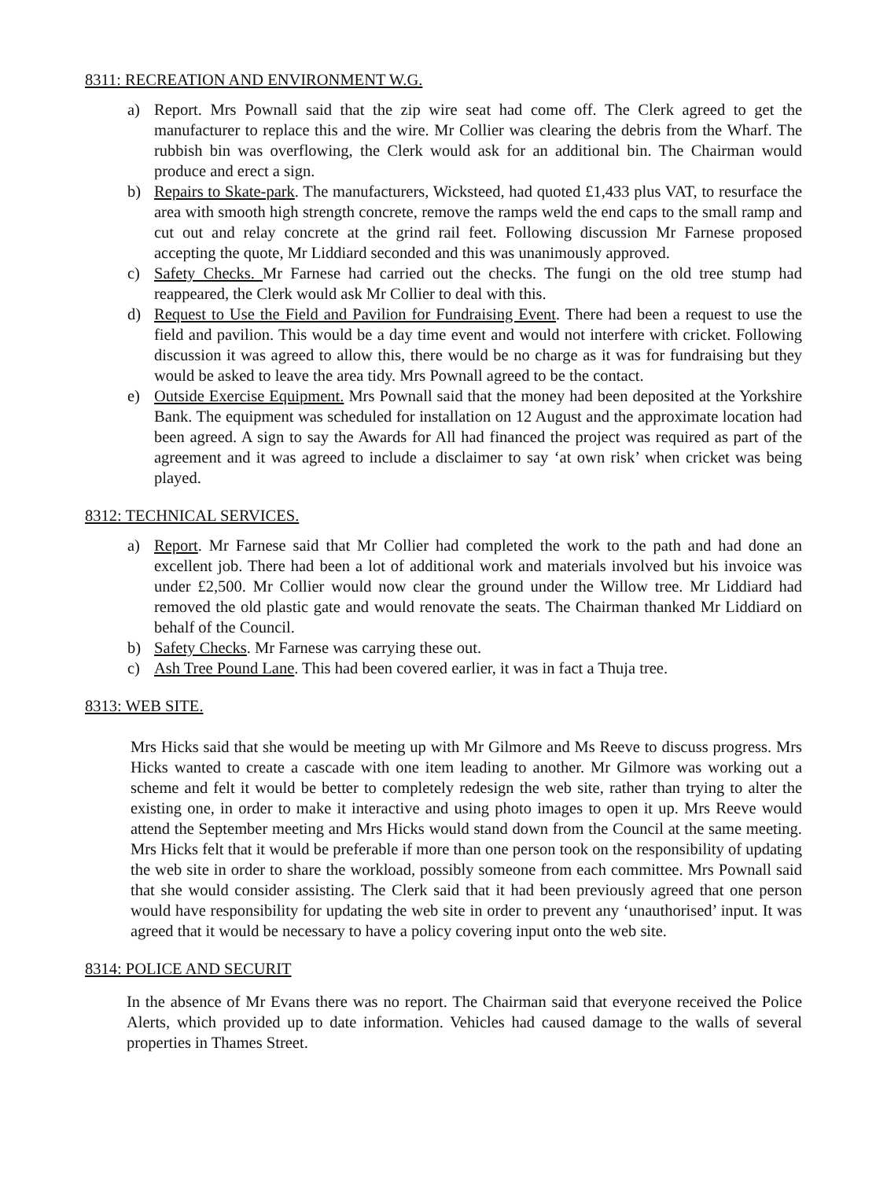8311: RECREATION AND ENVIRONMENT W.G.
a) Report. Mrs Pownall said that the zip wire seat had come off. The Clerk agreed to get the manufacturer to replace this and the wire. Mr Collier was clearing the debris from the Wharf. The rubbish bin was overflowing, the Clerk would ask for an additional bin. The Chairman would produce and erect a sign.
b) Repairs to Skate-park. The manufacturers, Wicksteed, had quoted £1,433 plus VAT, to resurface the area with smooth high strength concrete, remove the ramps weld the end caps to the small ramp and cut out and relay concrete at the grind rail feet. Following discussion Mr Farnese proposed accepting the quote, Mr Liddiard seconded and this was unanimously approved.
c) Safety Checks. Mr Farnese had carried out the checks. The fungi on the old tree stump had reappeared, the Clerk would ask Mr Collier to deal with this.
d) Request to Use the Field and Pavilion for Fundraising Event. There had been a request to use the field and pavilion. This would be a day time event and would not interfere with cricket. Following discussion it was agreed to allow this, there would be no charge as it was for fundraising but they would be asked to leave the area tidy. Mrs Pownall agreed to be the contact.
e) Outside Exercise Equipment. Mrs Pownall said that the money had been deposited at the Yorkshire Bank. The equipment was scheduled for installation on 12 August and the approximate location had been agreed. A sign to say the Awards for All had financed the project was required as part of the agreement and it was agreed to include a disclaimer to say ‘at own risk’ when cricket was being played.
8312: TECHNICAL SERVICES.
a) Report. Mr Farnese said that Mr Collier had completed the work to the path and had done an excellent job. There had been a lot of additional work and materials involved but his invoice was under £2,500. Mr Collier would now clear the ground under the Willow tree. Mr Liddiard had removed the old plastic gate and would renovate the seats. The Chairman thanked Mr Liddiard on behalf of the Council.
b) Safety Checks. Mr Farnese was carrying these out.
c) Ash Tree Pound Lane. This had been covered earlier, it was in fact a Thuja tree.
8313: WEB SITE.
Mrs Hicks said that she would be meeting up with Mr Gilmore and Ms Reeve to discuss progress. Mrs Hicks wanted to create a cascade with one item leading to another. Mr Gilmore was working out a scheme and felt it would be better to completely redesign the web site, rather than trying to alter the existing one, in order to make it interactive and using photo images to open it up. Mrs Reeve would attend the September meeting and Mrs Hicks would stand down from the Council at the same meeting. Mrs Hicks felt that it would be preferable if more than one person took on the responsibility of updating the web site in order to share the workload, possibly someone from each committee. Mrs Pownall said that she would consider assisting. The Clerk said that it had been previously agreed that one person would have responsibility for updating the web site in order to prevent any ‘unauthorised’ input. It was agreed that it would be necessary to have a policy covering input onto the web site.
8314: POLICE AND SECURIT
In the absence of Mr Evans there was no report. The Chairman said that everyone received the Police Alerts, which provided up to date information. Vehicles had caused damage to the walls of several properties in Thames Street.